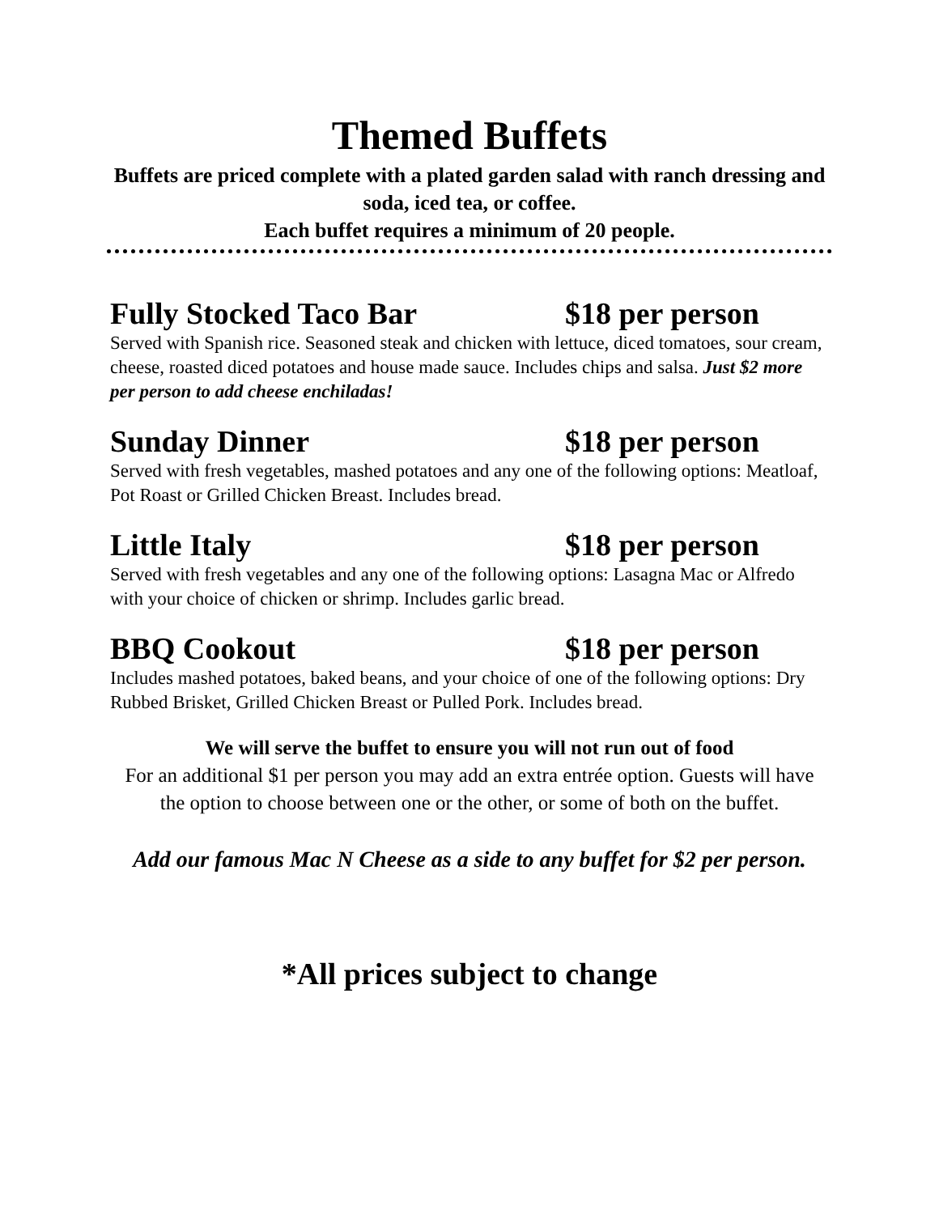Themed Buffets
Buffets are priced complete with a plated garden salad with ranch dressing and soda, iced tea, or coffee.
Each buffet requires a minimum of 20 people.
Fully Stocked Taco Bar $18 per person
Served with Spanish rice. Seasoned steak and chicken with lettuce, diced tomatoes, sour cream, cheese, roasted diced potatoes and house made sauce. Includes chips and salsa. Just $2 more per person to add cheese enchiladas!
Sunday Dinner $18 per person
Served with fresh vegetables, mashed potatoes and any one of the following options: Meatloaf, Pot Roast or Grilled Chicken Breast. Includes bread.
Little Italy $18 per person
Served with fresh vegetables and any one of the following options: Lasagna Mac or Alfredo with your choice of chicken or shrimp. Includes garlic bread.
BBQ Cookout $18 per person
Includes mashed potatoes, baked beans, and your choice of one of the following options: Dry Rubbed Brisket, Grilled Chicken Breast or Pulled Pork. Includes bread.
We will serve the buffet to ensure you will not run out of food
For an additional $1 per person you may add an extra entrée option. Guests will have the option to choose between one or the other, or some of both on the buffet.
Add our famous Mac N Cheese as a side to any buffet for $2 per person.
*All prices subject to change